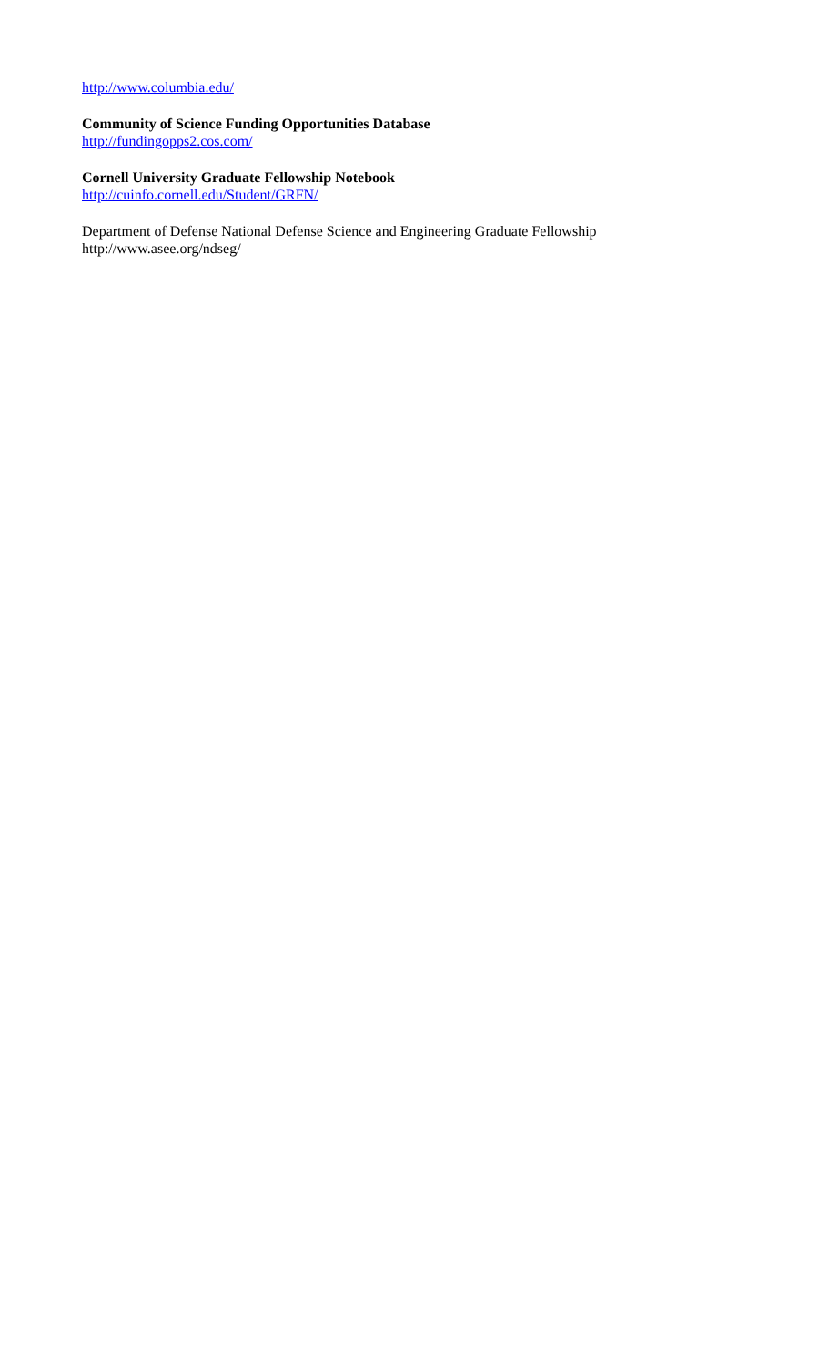http://www.columbia.edu/
Community of Science Funding Opportunities Database
http://fundingopps2.cos.com/
Cornell University Graduate Fellowship Notebook
http://cuinfo.cornell.edu/Student/GRFN/
Department of Defense National Defense Science and Engineering Graduate Fellowship
http://www.asee.org/ndseg/